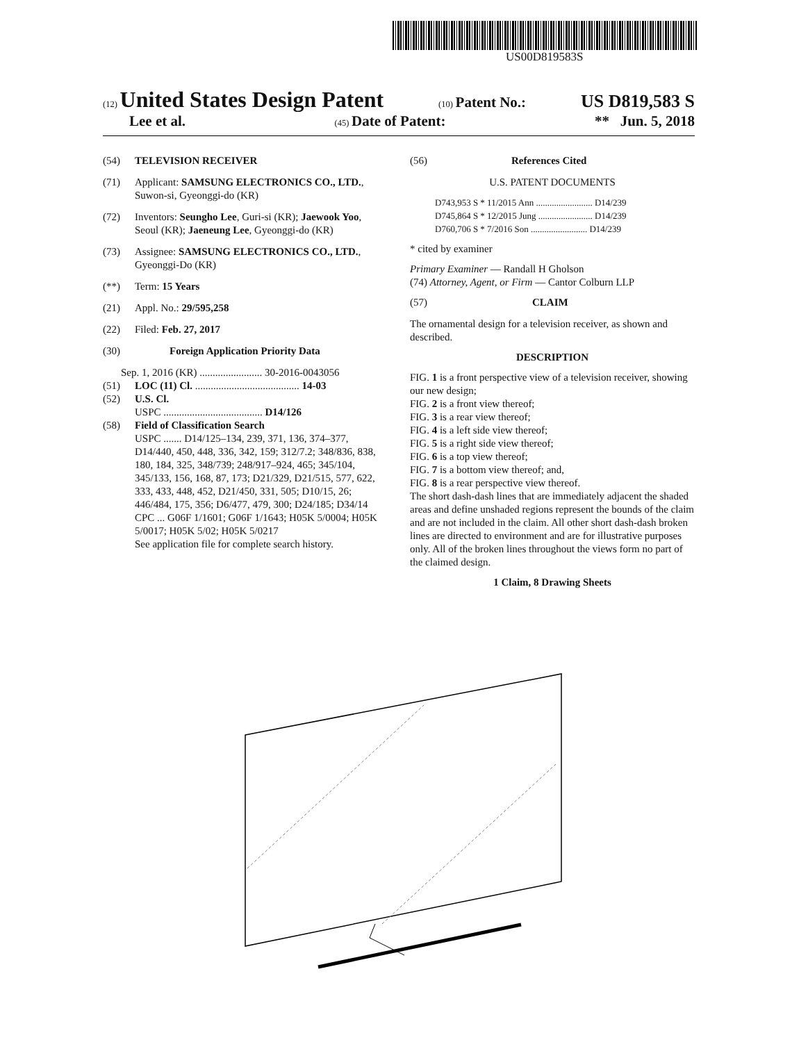US00D819583S
(12) United States Design Patent (10) Patent No.: US D819,583 S
Lee et al. (45) Date of Patent: ** Jun. 5, 2018
(54) TELEVISION RECEIVER
(71) Applicant: SAMSUNG ELECTRONICS CO., LTD., Suwon-si, Gyeonggi-do (KR)
(72) Inventors: Seungho Lee, Guri-si (KR); Jaewook Yoo, Seoul (KR); Jaeneung Lee, Gyeonggi-do (KR)
(73) Assignee: SAMSUNG ELECTRONICS CO., LTD., Gyeonggi-Do (KR)
(**) Term: 15 Years
(21) Appl. No.: 29/595,258
(22) Filed: Feb. 27, 2017
(30) Foreign Application Priority Data
Sep. 1, 2016 (KR) ........................ 30-2016-0043056
(51) LOC (11) Cl. ........................................ 14-03
(52) U.S. Cl.
USPC ...................................... D14/126
(58) Field of Classification Search
USPC ....... D14/125–134, 239, 371, 136, 374–377, D14/440, 450, 448, 336, 342, 159; 312/7.2; 348/836, 838, 180, 184, 325, 348/739; 248/917–924, 465; 345/104, 345/133, 156, 168, 87, 173; D21/329, D21/515, 577, 622, 333, 433, 448, 452, D21/450, 331, 505; D10/15, 26; 446/484, 175, 356; D6/477, 479, 300; D24/185; D34/14
CPC ... G06F 1/1601; G06F 1/1643; H05K 5/0004; H05K 5/0017; H05K 5/02; H05K 5/0217
See application file for complete search history.
(56) References Cited
U.S. PATENT DOCUMENTS
D743,953 S * 11/2015 Ann ......................... D14/239
D745,864 S * 12/2015 Jung ........................ D14/239
D760,706 S * 7/2016 Son ......................... D14/239
* cited by examiner
Primary Examiner — Randall H Gholson
(74) Attorney, Agent, or Firm — Cantor Colburn LLP
(57) CLAIM
The ornamental design for a television receiver, as shown and described.
DESCRIPTION
FIG. 1 is a front perspective view of a television receiver, showing our new design;
FIG. 2 is a front view thereof;
FIG. 3 is a rear view thereof;
FIG. 4 is a left side view thereof;
FIG. 5 is a right side view thereof;
FIG. 6 is a top view thereof;
FIG. 7 is a bottom view thereof; and,
FIG. 8 is a rear perspective view thereof.
The short dash-dash lines that are immediately adjacent the shaded areas and define unshaded regions represent the bounds of the claim and are not included in the claim. All other short dash-dash broken lines are directed to environment and are for illustrative purposes only. All of the broken lines throughout the views form no part of the claimed design.
1 Claim, 8 Drawing Sheets